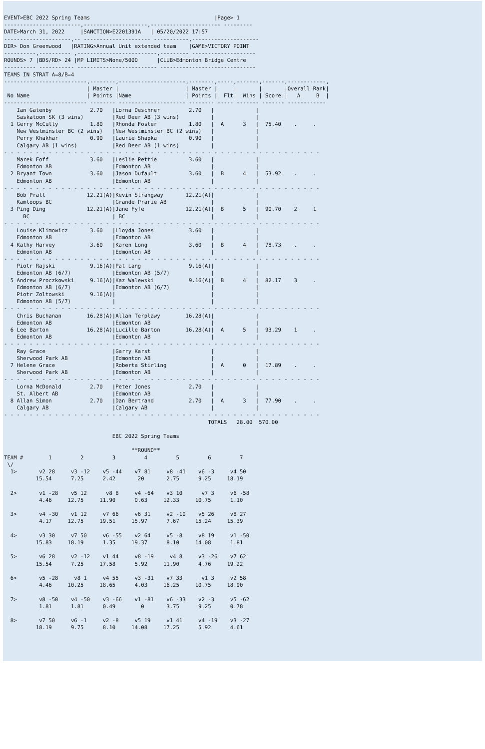EVENT>EBC 2022 Spring Teams                                       |Page> 1
------------------------,--------------------,---------------------- ---------
DATE>March 31, 2022     |SANCTION>E2201391A   | 05/20/2022 17:57
---------------------,-- --------------------- -----------,---------------------
DIR> Don Greenwood   |RATING>Annual Unit extended team    |GAME>VICTORY POINT
----------,---------- ,-------------------------,--------- --------------------
ROUNDS> 7 |BDS/RD> 24 |MP LIMITS>None/5000      |CLUB>Edmonton Bridge Centre
---------- ----------- ------------------------- ------------------------------
TEAMS IN STRAT A=8/B=4
--------------------------,--------,---------------------,--------,-----,-------,-------,------------,
                          | Master |                     | Master |     |       |       |Overall Rank|
 No Name                  | Points |Name                 | Points |  Flt|  Wins | Score |   A     B  |
-------------------------- -------- --------------------- -------- ----- ------- ------- ------------
    Ian Gatenby            2.70   |Lorna Deschner         2.70   |             |
    Saskatoon SK (3 wins)         |Red Deer AB (3 wins)          |             |
  1 Gerry McCully          1.80   |Rhonda Foster          1.80   |  A      3   |  75.40    .     .
    New Westminster BC (2 wins)   |New Westminster BC (2 wins)   |             |
    Perry Khakhar          0.90   |Laurie Shapka          0.90   |             |
    Calgary AB (1 wins)           |Red Deer AB (1 wins)          |             |
- - - - - - - - - - - - - - - - - - - - - - - - - - - - - - - - - - - - - - - - - - - - - - - - - -
    Marek Foff             3.60   |Leslie Pettie          3.60   |             |
    Edmonton AB                   |Edmonton AB                   |             |
  2 Bryant Town            3.60   |Jason Dufault          3.60   |  B      4   |  53.92    .     .
    Edmonton AB                   |Edmonton AB                   |             |
- - - - - - - - - - - - - - - - - - - - - - - - - - - - - - - - - - - - - - - - - - - - - - - - - -
    Bob Pratt             12.21(A)|Kevin Strangway       12.21(A)|             |
    Kamloops BC                   |Grande Prarie AB              |             |
  3 Ping Ding             12.21(A)|Jane Fyfe             12.21(A)|  B      5   |  90.70    2     1
      BC                          | BC                           |             |
- - - - - - - - - - - - - - - - - - - - - - - - - - - - - - - - - - - - - - - - - - - - - - - - - -
    Louise Klimowicz       3.60   |Lloyda Jones           3.60   |             |
    Edmonton AB                   |Edmonton AB                   |             |
  4 Kathy Harvey           3.60   |Karen Long             3.60   |  B      4   |  78.73    .     .
    Edmonton AB                   |Edmonton AB                   |             |
- - - - - - - - - - - - - - - - - - - - - - - - - - - - - - - - - - - - - - - - - - - - - - - - - -
    Piotr Rajski           9.16(A)|Pat Lang               9.16(A)|             |
    Edmonton AB (6/7)             |Edmonton AB (5/7)             |             |
  5 Andrew Proczkowski     9.16(A)|Kaz Walewski           9.16(A)|  B      4   |  82.17    3     .
    Edmonton AB (6/7)             |Edmonton AB (6/7)             |             |
    Piotr Zoltowski        9.16(A)|                              |             |
    Edmonton AB (5/7)             |                              |             |
- - - - - - - - - - - - - - - - - - - - - - - - - - - - - - - - - - - - - - - - - - - - - - - - - -
    Chris Buchanan        16.28(A)|Allan Terplawy        16.28(A)|             |
    Edmonton AB                   |Edmonton AB                   |             |
  6 Lee Barton            16.28(A)|Lucille Barton        16.28(A)|  A      5   |  93.29    1     .
    Edmonton AB                   |Edmonton AB                   |             |
- - - - - - - - - - - - - - - - - - - - - - - - - - - - - - - - - - - - - - - - - - - - - - - - - -
    Ray Grace                     |Garry Karst                   |             |
    Sherwood Park AB              |Edmonton AB                   |             |
  7 Helene Grace                  |Roberta Stirling              |  A      0   |  17.89    .     .
    Sherwood Park AB              |Edmonton AB                   |             |
- - - - - - - - - - - - - - - - - - - - - - - - - - - - - - - - - - - - - - - - - - - - - - - - - -
    Lorna McDonald         2.70   |Peter Jones            2.70   |             |
    St. Albert AB                 |Edmonton AB                   |             |
  8 Allan Simon            2.70   |Dan Bertrand           2.70   |  A      3   |  77.90    .     .
    Calgary AB                    |Calgary AB                    |             |
- - - - - - - - - - - - - - - - - - - - - - - - - - - - - - - - - - - - - - - - - - - - - - - - - -
                                                                TOTALS   28.00  570.00

                                  EBC 2022 Spring Teams

                                        **ROUND**
TEAM #        1         2         3         4         5         6         7
 \/
  1>       v2 28     v3 -12    v5 -44    v7 81     v8 -41    v6 -3     v4 50
          15.54      7.25      2.42       20       2.75      9.25     18.19

  2>       v1 -28    v5 12      v8 8     v4 -64    v3 10      v7 3     v6 -58
           4.46     12.75     11.90      0.63     12.33     10.75      1.10

  3>       v4 -30    v1 12     v7 66     v6 31     v2 -10    v5 26     v8 27
           4.17     12.75     19.51     15.97      7.67     15.24     15.39

  4>       v3 30     v7 50     v6 -55    v2 64     v5 -8     v8 19     v1 -50
          15.83     18.19      1.35     19.37      8.10     14.08      1.81

  5>       v6 28     v2 -12    v1 44     v8 -19     v4 8     v3 -26    v7 62
          15.54      7.25     17.58      5.92     11.90      4.76     19.22

  6>       v5 -28     v8 1     v4 55     v3 -31    v7 33      v1 3     v2 58
           4.46     10.25     18.65      4.03     16.25     10.75     18.90

  7>       v8 -50    v4 -50    v3 -66    v1 -81    v6 -33    v2 -3     v5 -62
           1.81      1.81      0.49        0       3.75      9.25      0.78

  8>       v7 50     v6 -1     v2 -8     v5 19     v1 41     v4 -19    v3 -27
          18.19      9.75      8.10     14.08     17.25      5.92      4.61